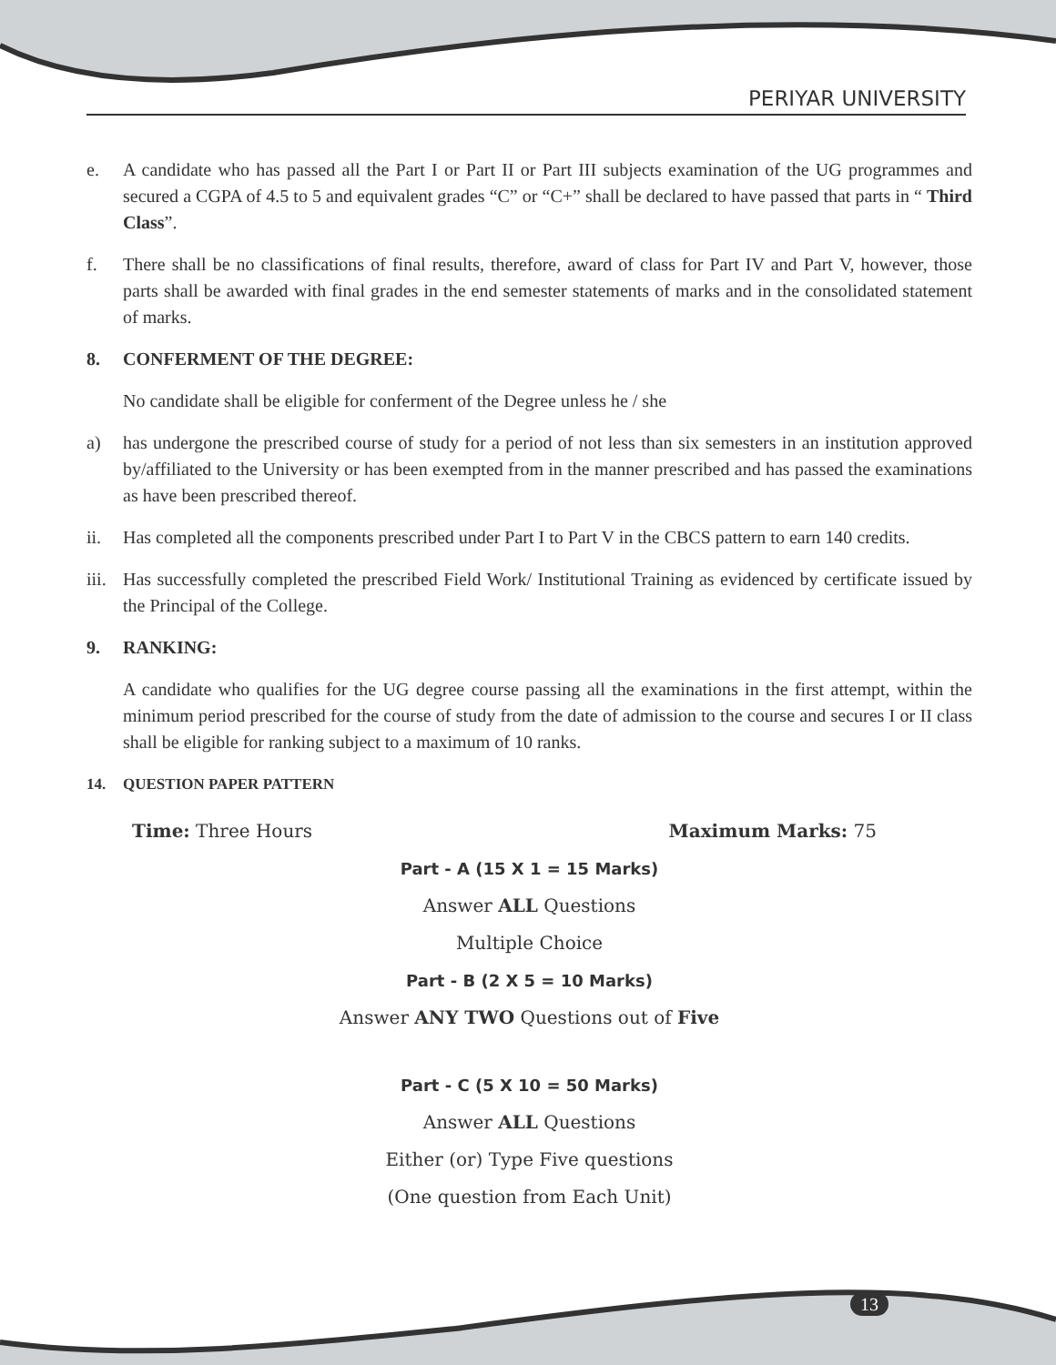PERIYAR UNIVERSITY
e. A candidate who has passed all the Part I or Part II or Part III subjects examination of the UG programmes and secured a CGPA of 4.5 to 5 and equivalent grades “C” or “C+” shall be declared to have passed that parts in “ Third Class”.
f. There shall be no classifications of final results, therefore, award of class for Part IV and Part V, however, those parts shall be awarded with final grades in the end semester statements of marks and in the consolidated statement of marks.
8. CONFERMENT OF THE DEGREE:
No candidate shall be eligible for conferment of the Degree unless he / she
a) has undergone the prescribed course of study for a period of not less than six semesters in an institution approved by/affiliated to the University or has been exempted from in the manner prescribed and has passed the examinations as have been prescribed thereof.
ii. Has completed all the components prescribed under Part I to Part V in the CBCS pattern to earn 140 credits.
iii. Has successfully completed the prescribed Field Work/ Institutional Training as evidenced by certificate issued by the Principal of the College.
9. RANKING:
A candidate who qualifies for the UG degree course passing all the examinations in the first attempt, within the minimum period prescribed for the course of study from the date of admission to the course and secures I or II class shall be eligible for ranking subject to a maximum of 10 ranks.
14. QUESTION PAPER PATTERN
Time: Three Hours Maximum Marks: 75
Part - A (15 X 1 = 15 Marks)
Answer ALL Questions
Multiple Choice
Part - B (2 X 5 = 10 Marks)
Answer ANY TWO Questions out of Five
Part - C (5 X 10 = 50 Marks)
Answer ALL Questions
Either (or) Type Five questions
(One question from Each Unit)
13